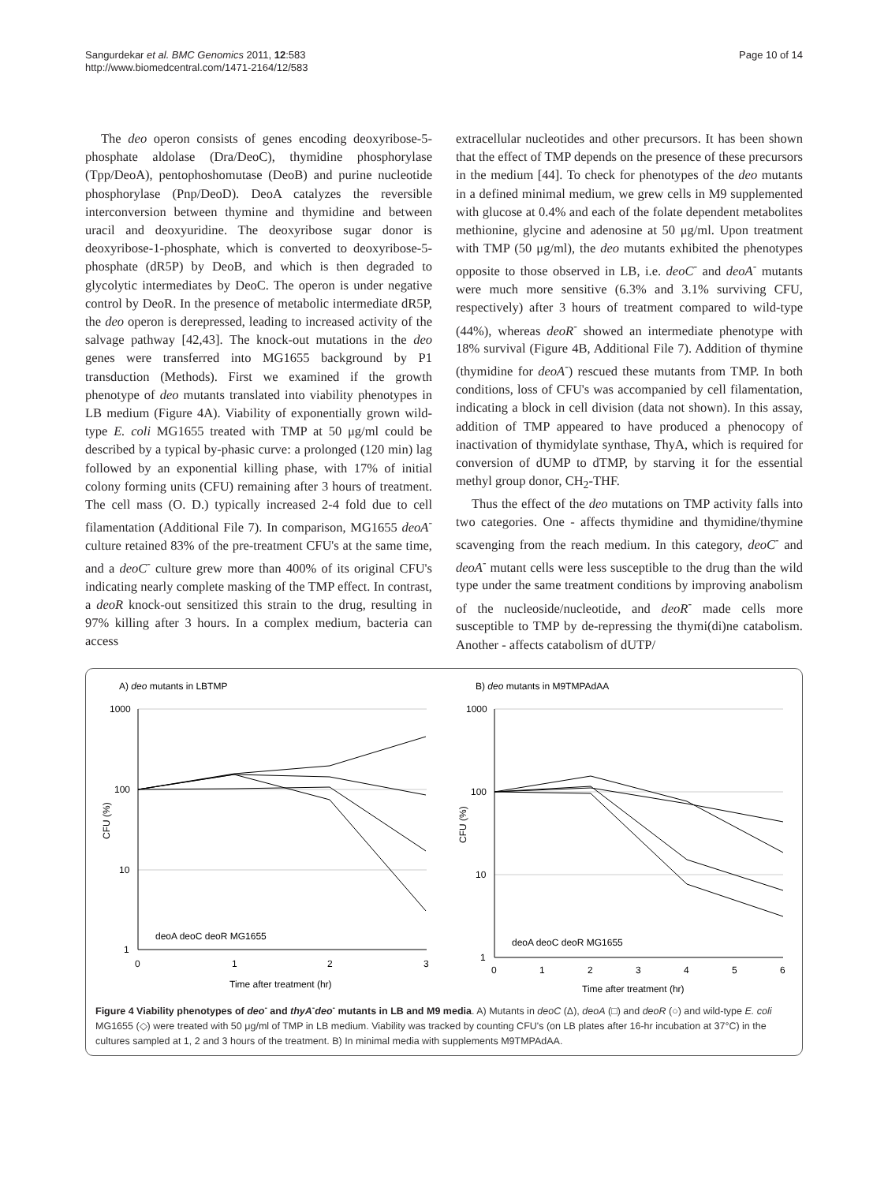Sangurdekar et al. BMC Genomics 2011, 12:583
http://www.biomedcentral.com/1471-2164/12/583
Page 10 of 14
The deo operon consists of genes encoding deoxyribose-5-phosphate aldolase (Dra/DeoC), thymidine phosphorylase (Tpp/DeoA), pentophoshomutase (DeoB) and purine nucleotide phosphorylase (Pnp/DeoD). DeoA catalyzes the reversible interconversion between thymine and thymidine and between uracil and deoxyuridine. The deoxyribose sugar donor is deoxyribose-1-phosphate, which is converted to deoxyribose-5-phosphate (dR5P) by DeoB, and which is then degraded to glycolytic intermediates by DeoC. The operon is under negative control by DeoR. In the presence of metabolic intermediate dR5P, the deo operon is derepressed, leading to increased activity of the salvage pathway [42,43]. The knock-out mutations in the deo genes were transferred into MG1655 background by P1 transduction (Methods). First we examined if the growth phenotype of deo mutants translated into viability phenotypes in LB medium (Figure 4A). Viability of exponentially grown wild-type E. coli MG1655 treated with TMP at 50 μg/ml could be described by a typical by-phasic curve: a prolonged (120 min) lag followed by an exponential killing phase, with 17% of initial colony forming units (CFU) remaining after 3 hours of treatment. The cell mass (O. D.) typically increased 2-4 fold due to cell filamentation (Additional File 7). In comparison, MG1655 deoA<sup>-</sup> culture retained 83% of the pre-treatment CFU's at the same time, and a deoC<sup>-</sup> culture grew more than 400% of its original CFU's indicating nearly complete masking of the TMP effect. In contrast, a deoR knock-out sensitized this strain to the drug, resulting in 97% killing after 3 hours. In a complex medium, bacteria can access
extracellular nucleotides and other precursors. It has been shown that the effect of TMP depends on the presence of these precursors in the medium [44]. To check for phenotypes of the deo mutants in a defined minimal medium, we grew cells in M9 supplemented with glucose at 0.4% and each of the folate dependent metabolites methionine, glycine and adenosine at 50 μg/ml. Upon treatment with TMP (50 μg/ml), the deo mutants exhibited the phenotypes opposite to those observed in LB, i.e. deoC<sup>-</sup> and deoA<sup>-</sup> mutants were much more sensitive (6.3% and 3.1% surviving CFU, respectively) after 3 hours of treatment compared to wild-type (44%), whereas deoR<sup>-</sup> showed an intermediate phenotype with 18% survival (Figure 4B, Additional File 7). Addition of thymine (thymidine for deoA<sup>-</sup>) rescued these mutants from TMP. In both conditions, loss of CFU's was accompanied by cell filamentation, indicating a block in cell division (data not shown). In this assay, addition of TMP appeared to have produced a phenocopy of inactivation of thymidylate synthase, ThyA, which is required for conversion of dUMP to dTMP, by starving it for the essential methyl group donor, CH<sub>2</sub>-THF.
Thus the effect of the deo mutations on TMP activity falls into two categories. One - affects thymidine and thymidine/thymine scavenging from the reach medium. In this category, deoC<sup>-</sup> and deoA<sup>-</sup> mutant cells were less susceptible to the drug than the wild type under the same treatment conditions by improving anabolism of the nucleoside/nucleotide, and deoR<sup>-</sup> made cells more susceptible to TMP by de-repressing the thymi(di)ne catabolism. Another - affects catabolism of dUTP/
A) deo mutants in LBTMP
1000
100
10
1
0
1
2
3
Time after treatment (hr)
CFU (%)
deoA deoC deoR MG1655
B) deo mutants in M9TMPAdAA
1000
100
10
1
0
1
2
3
4
5
6
Time after treatment (hr)
CFU (%)
deoA deoC deoR MG1655
Figure 4 Viability phenotypes of deo<sup>-</sup> and thyA<sup>-</sup>deo<sup>-</sup> mutants in LB and M9 media. A) Mutants in deoC (Δ), deoA (□) and deoR (○) and wild-type E. coli MG1655 (◇) were treated with 50 μg/ml of TMP in LB medium. Viability was tracked by counting CFU's (on LB plates after 16-hr incubation at 37°C) in the cultures sampled at 1, 2 and 3 hours of the treatment. B) In minimal media with supplements M9TMPAdAA.